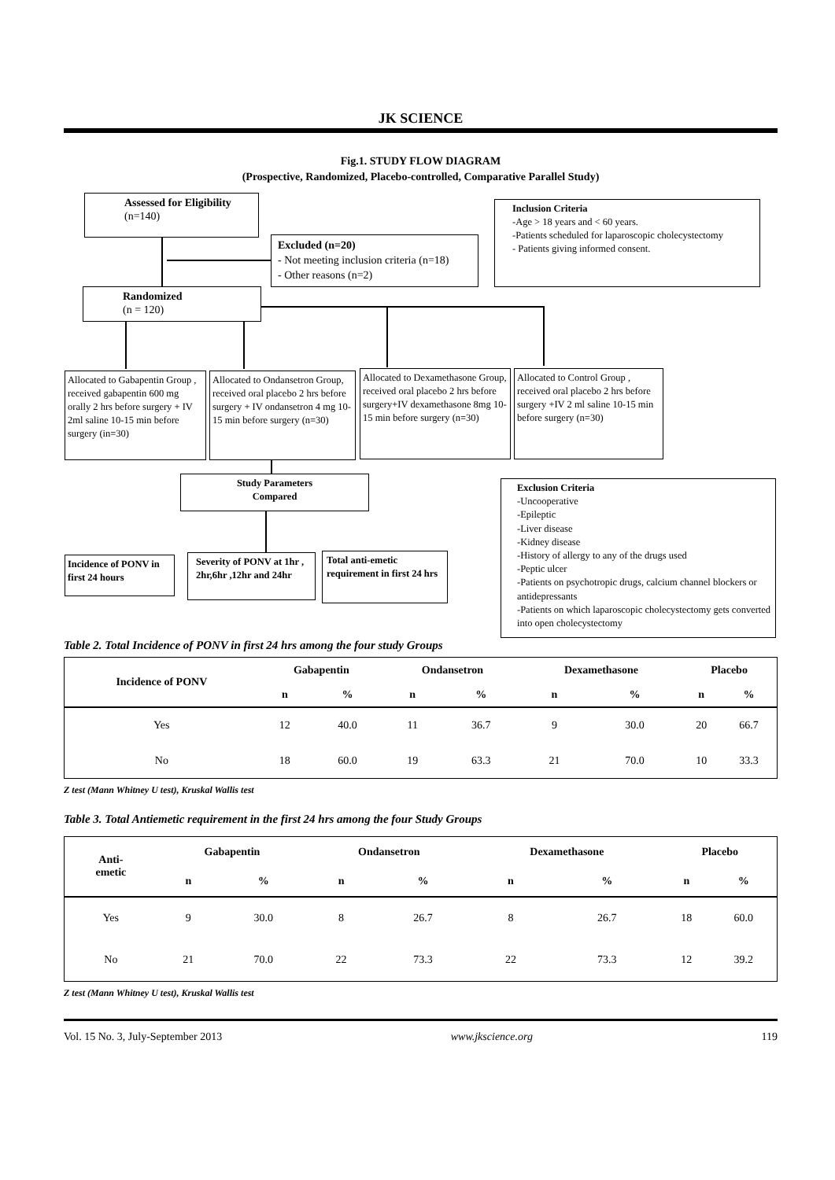JK SCIENCE
Fig.1. STUDY FLOW DIAGRAM
(Prospective, Randomized, Placebo-controlled, Comparative Parallel Study)
Assessed for Eligibility
(n=140)
Inclusion Criteria
-Age > 18 years and < 60 years.
-Patients scheduled for laparoscopic cholecystectomy
- Patients giving informed consent.
Excluded (n=20)
- Not meeting inclusion criteria (n=18)
- Other reasons (n=2)
Randomized
(n = 120)
Allocated to Gabapentin Group , received gabapentin 600 mg orally 2 hrs before surgery + IV 2ml saline 10-15 min before surgery (in=30)
Allocated to Ondansetron Group, received oral placebo 2 hrs before surgery + IV ondansetron 4 mg 10-15 min before surgery (n=30)
Allocated to Dexamethasone Group, received oral placebo 2 hrs before surgery+IV dexamethasone 8mg 10-15 min before surgery (n=30)
Allocated to Control Group , received oral placebo 2 hrs before surgery +IV 2 ml saline 10-15 min before surgery (n=30)
Study Parameters
Compared
Exclusion Criteria
-Uncooperative
-Epileptic
-Liver disease
-Kidney disease
-History of allergy to any of the drugs used
-Peptic ulcer
-Patients on psychotropic drugs, calcium channel blockers or antidepressants
-Patients on which laparoscopic cholecystectomy gets converted into open cholecystectomy
Incidence of PONV in first 24 hours
Severity of PONV at 1hr , 2hr,6hr ,12hr and 24hr
Total anti-emetic requirement in first 24 hrs
Table 2. Total Incidence of PONV in first 24 hrs among the four study Groups
| Incidence of PONV | Gabapentin | | Ondansetron | | Dexamethasone | | Placebo | |
| --- | --- | --- | --- | --- | --- | --- | --- | --- |
| | n | % | n | % | n | % | n | % |
| Yes | 12 | 40.0 | 11 | 36.7 | 9 | 30.0 | 20 | 66.7 |
| No | 18 | 60.0 | 19 | 63.3 | 21 | 70.0 | 10 | 33.3 |
Z test (Mann Whitney U test), Kruskal Wallis test
Table 3. Total Antiemetic requirement in the first 24 hrs among the four Study Groups
| Anti- emetic | Gabapentin | | Ondansetron | | Dexamethasone | | Placebo | |
| --- | --- | --- | --- | --- | --- | --- | --- | --- |
| | n | % | n | % | n | % | n | % |
| Yes | 9 | 30.0 | 8 | 26.7 | 8 | 26.7 | 18 | 60.0 |
| No | 21 | 70.0 | 22 | 73.3 | 22 | 73.3 | 12 | 39.2 |
Z test (Mann Whitney U test), Kruskal Wallis test
Vol. 15 No. 3, July-September 2013 www.jkscience.org 119